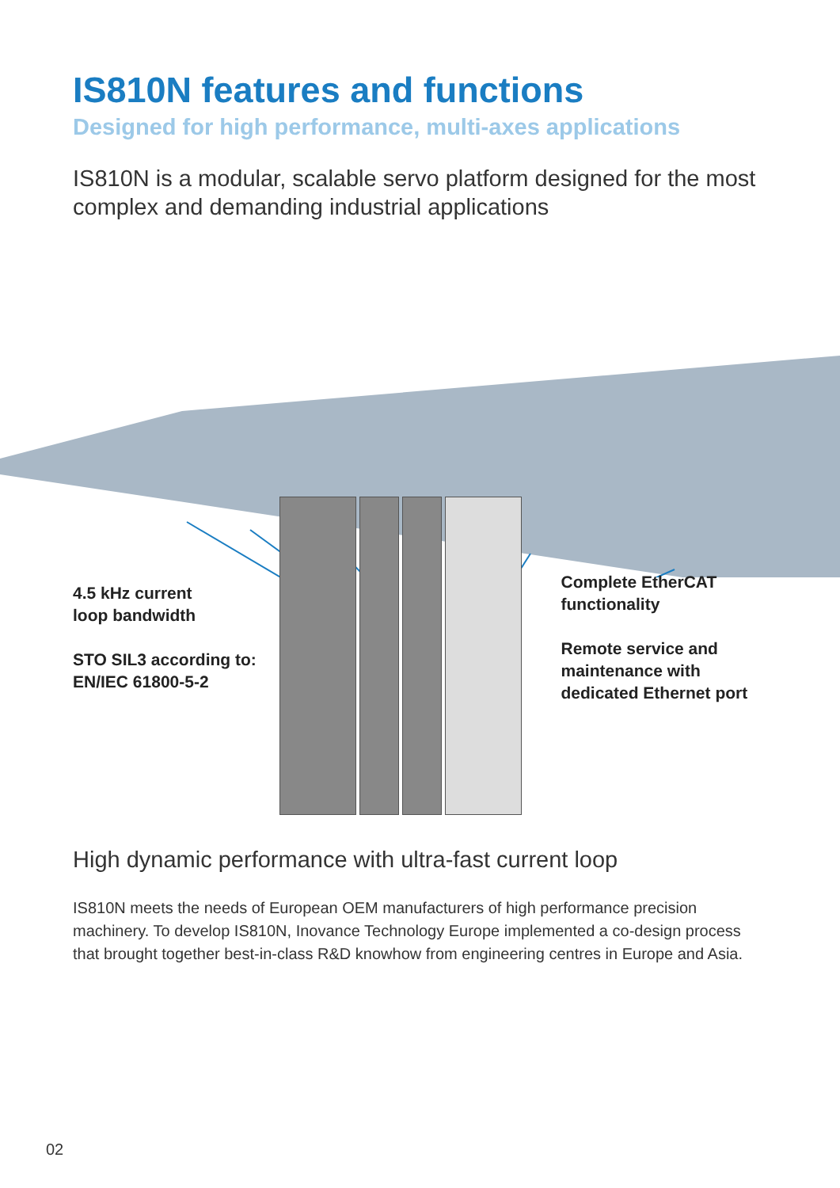IS810N features and functions
Designed for high performance, multi-axes applications
IS810N is a modular, scalable servo platform designed for the most complex and demanding industrial applications
4.5 kHz current
loop bandwidth
STO SIL3 according to:
EN/IEC 61800-5-2
Complete EtherCAT
functionality
Remote service and
maintenance with
dedicated Ethernet port
High dynamic performance with ultra-fast current loop
IS810N meets the needs of European OEM manufacturers of high performance precision machinery. To develop IS810N, Inovance Technology Europe implemented a co-design process that brought together best-in-class R&D knowhow from engineering centres in Europe and Asia.
02